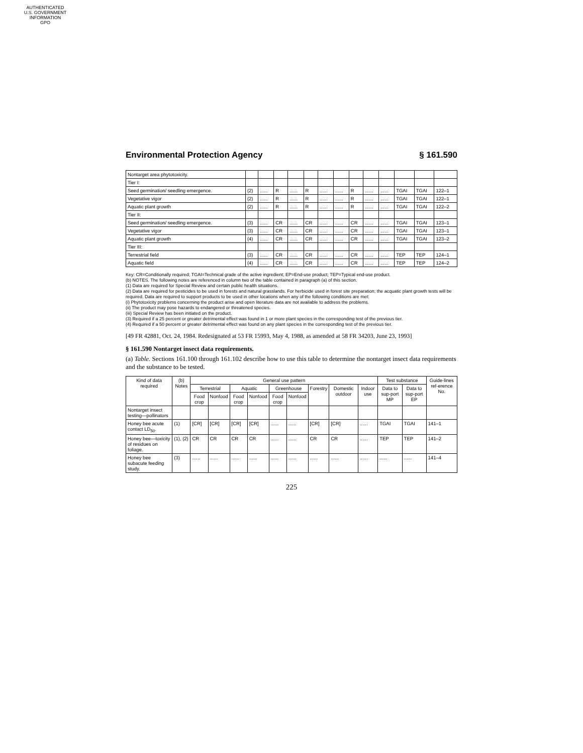AUTHENTICATED
U.S. GOVERNMENT
INFORMATION
GPO
Environmental Protection Agency § 161.590
| Nontarget area phytotoxicity. | | | | | | | | | | | | | |
| Tier I: | | | | | | | | | | | | | |
| Seed germination/ seedling emergence. | (2) | ...... | R | ...... | R | ...... | ...... | R | ...... | ...... | TGAI | TGAI | 122–1 |
| Vegetative vigor | (2) | ...... | R | ...... | R | ...... | ...... | R | ...... | ...... | TGAI | TGAI | 122–1 |
| Aquatic plant growth | (2) | ...... | R | ...... | R | ...... | ...... | R | ...... | ...... | TGAI | TGAI | 122–2 |
| Tier II: | | | | | | | | | | | | | |
| Seed germination/ seedling emergence. | (3) | ...... | CR | ...... | CR | ...... | ...... | CR | ...... | ...... | TGAI | TGAI | 123–1 |
| Vegetative vigor | (3) | ...... | CR | ...... | CR | ...... | ...... | CR | ...... | ...... | TGAI | TGAI | 123–1 |
| Aquatic plant growth | (4) | ...... | CR | ...... | CR | ...... | ...... | CR | ...... | ...... | TGAI | TGAI | 123–2 |
| Tier III: | | | | | | | | | | | | | |
| Terrestrial field | (3) | ...... | CR | ...... | CR | ...... | ...... | CR | ...... | ...... | TEP | TEP | 124–1 |
| Aquatic field | (4) | ...... | CR | ...... | CR | ...... | ...... | CR | ...... | ...... | TEP | TEP | 124–2 |
Key: CR=Conditionally required; TGAI=Technical grade of the active ingredient; EP=End-use product; TEP=Typical end-use product.
(b) NOTES. The following notes are referenced in column two of the table contained in paragraph (a) of this section.
(1) Data are required for Special Review and certain public health situations.
(2) Data are required for pesticides to be used in forests and natural grasslands. For herbicide used in forest site preparation; the acquatic plant growth tests will be required. Data are required to support products to be used in other locations when any of the following conditions are met:
(i) Phytotoxicity problems concerning the product arise and open literature data are not available to address the problems.
(ii) The product may pose hazards to endangered or threatened species.
(iii) Special Review has been initiated on the product.
(3) Required if a 25 percent or greater detrimental effect was found in 1 or more plant species in the corresponding test of the previous tier.
(4) Required if a 50 percent or greater detrimental effect was found on any plant species in the corresponding test of the previous tier.
[49 FR 42881, Oct. 24, 1984. Redesignated at 53 FR 15993, May 4, 1988, as amended at 58 FR 34203, June 23, 1993]
§ 161.590 Nontarget insect data requirements.
(a) Table. Sections 161.100 through 161.102 describe how to use this table to determine the nontarget insect data requirements and the substance to be tested.
| Kind of data required | (b) Notes | General use pattern | | | | | | | | | Test substance | | Guide-lines ref-erence No. |
| --- | --- | --- | --- | --- | --- | --- | --- | --- | --- | --- | --- | --- | --- |
| | | Terrestrial | | Aquatic | | Greenhouse | | Forestry | Domestic outdoor | Indoor use | Data to sup-port MP | Data to sup-port EP | |
| | | Food crop | Nonfood | Food crop | Nonfood | Food crop | Nonfood | | | | | | |
| Nontarget insect testing—pollinators | | | | | | | | | | | | | |
| Honey bee acute contact LD<sub>50</sub>. | (1) | [CR] | [CR] | [CR] | [CR] | ...... | ...... | [CR] | [CR] | ...... | TGAI | TGAI | 141–1 |
| Honey bee—toxicity of residues on foliage. | (1), (2) | CR | CR | CR | CR | ...... | ...... | CR | CR | ...... | TEP | TEP | 141–2 |
| Honey bee subacute feeding study. | (3) | ...... | ...... | ...... | ...... | ...... | ...... | ...... | ...... | ...... | ...... | ...... | 141–4 |
225